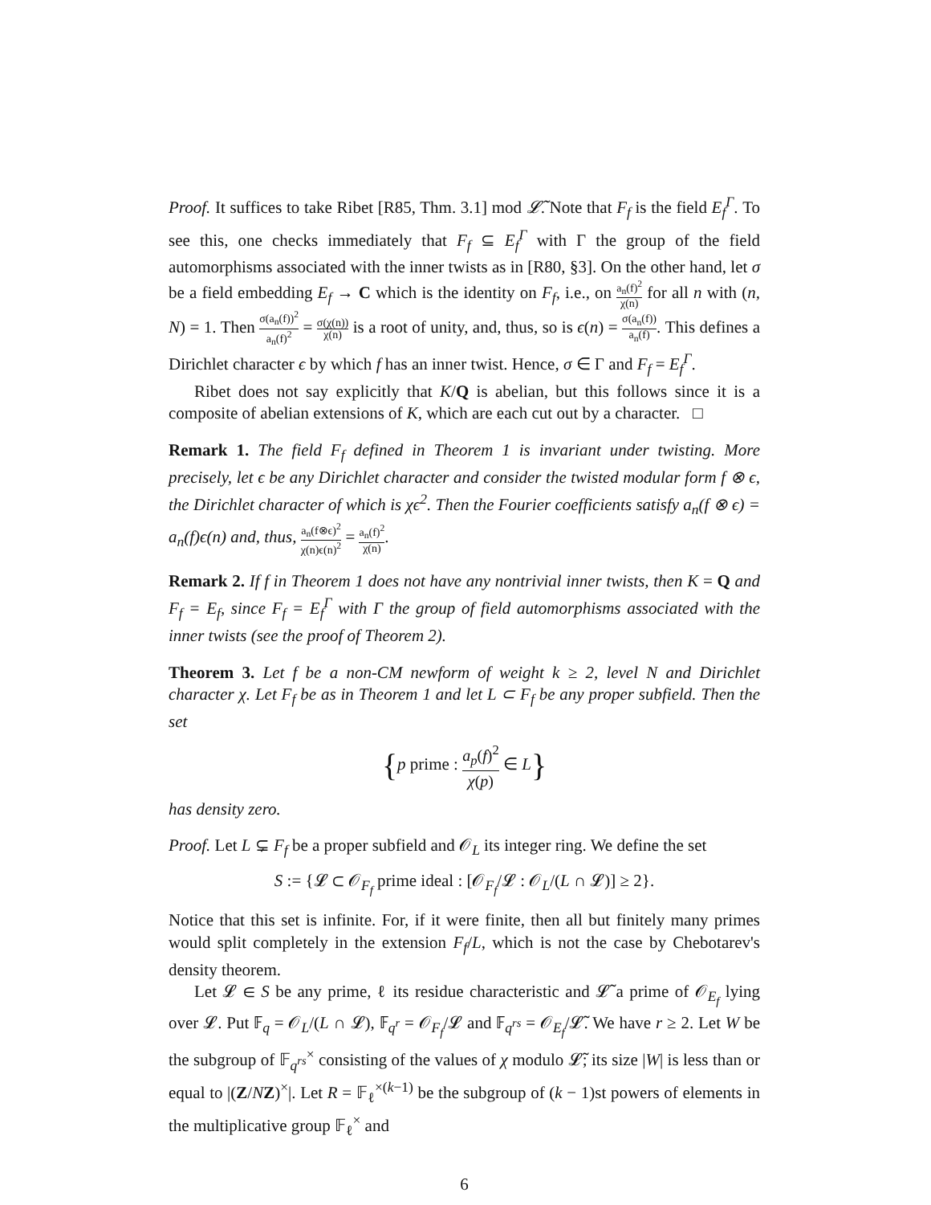Proof. It suffices to take Ribet [R85, Thm. 3.1] mod 𝓛̃. Note that F<sub>f</sub> is the field E<sub>f</sub><sup>Γ</sup>. To see this, one checks immediately that F<sub>f</sub> ⊆ E<sub>f</sub><sup>Γ</sup> with Γ the group of the field automorphisms associated with the inner twists as in [R80, §3]. On the other hand, let σ be a field embedding E<sub>f</sub> → C which is the identity on F<sub>f</sub>, i.e., on a<sub>n</sub>(f)<sup>2</sup> χ(n) for all n with (n, N) = 1. Then σ(a<sub>n</sub>(f))<sup>2</sup> a<sub>n</sub>(f)<sup>2</sup> = σ(χ(n)) χ(n) is a root of unity, and, thus, so is ϵ(n) = σ(a<sub>n</sub>(f)) a<sub>n</sub>(f). This defines a Dirichlet character ϵ by which f has an inner twist. Hence, σ ∈ Γ and F<sub>f</sub> = E<sub>f</sub><sup>Γ</sup>.
Ribet does not say explicitly that K/Q is abelian, but this follows since it is a composite of abelian extensions of K, which are each cut out by a character. □
Remark 1. The field F<sub>f</sub> defined in Theorem 1 is invariant under twisting. More precisely, let ϵ be any Dirichlet character and consider the twisted modular form f ⊗ ϵ, the Dirichlet character of which is χϵ<sup>2</sup>. Then the Fourier coefficients satisfy a<sub>n</sub>(f ⊗ ϵ) = a<sub>n</sub>(f)ϵ(n) and, thus, a<sub>n</sub>(f⊗ϵ)<sup>2</sup> χ(n)ϵ(n)<sup>2</sup> = a<sub>n</sub>(f)<sup>2</sup> χ(n).
Remark 2. If f in Theorem 1 does not have any nontrivial inner twists, then K = Q and F<sub>f</sub> = E<sub>f</sub>, since F<sub>f</sub> = E<sub>f</sub><sup>Γ</sup> with Γ the group of field automorphisms associated with the inner twists (see the proof of Theorem 2).
Theorem 3. Let f be a non-CM newform of weight k ≥ 2, level N and Dirichlet character χ. Let F<sub>f</sub> be as in Theorem 1 and let L ⊂ F<sub>f</sub> be any proper subfield. Then the set
{p prime : a<sub>p</sub>(f)<sup>2</sup> χ(p) ∈ L}
has density zero.
Proof. Let L ⊊ F<sub>f</sub> be a proper subfield and 𝒪<sub>L</sub> its integer ring. We define the set
S := {𝓛 ⊂ 𝒪<sub>F<sub>f</sub></sub> prime ideal : [𝒪<sub>F<sub>f</sub></sub>/𝓛 : 𝒪<sub>L</sub>/(L ∩ 𝓛)] ≥ 2}.
Notice that this set is infinite. For, if it were finite, then all but finitely many primes would split completely in the extension F<sub>f</sub>/L, which is not the case by Chebotarev's density theorem.
Let 𝓛 ∈ S be any prime, ℓ its residue characteristic and 𝓛̃ a prime of 𝒪<sub>E<sub>f</sub></sub> lying over 𝓛. Put 𝔽<sub>q</sub> = 𝒪<sub>L</sub>/(L ∩ 𝓛), 𝔽<sub>q<sup>r</sup></sub> = 𝒪<sub>F<sub>f</sub></sub>/𝓛 and 𝔽<sub>q<sup>rs</sup></sub> = 𝒪<sub>E<sub>f</sub></sub>/𝓛̃. We have r ≥ 2. Let W be the subgroup of 𝔽<sub>q<sup>rs</sup></sub><sup>×</sup> consisting of the values of χ modulo 𝓛̃; its size |W| is less than or equal to |(Z/NZ)<sup>×</sup>|. Let R = 𝔽<sub>ℓ</sub><sup>×(k−1)</sup> be the subgroup of (k − 1)st powers of elements in the multiplicative group 𝔽<sub>ℓ</sub><sup>×</sup> and
6